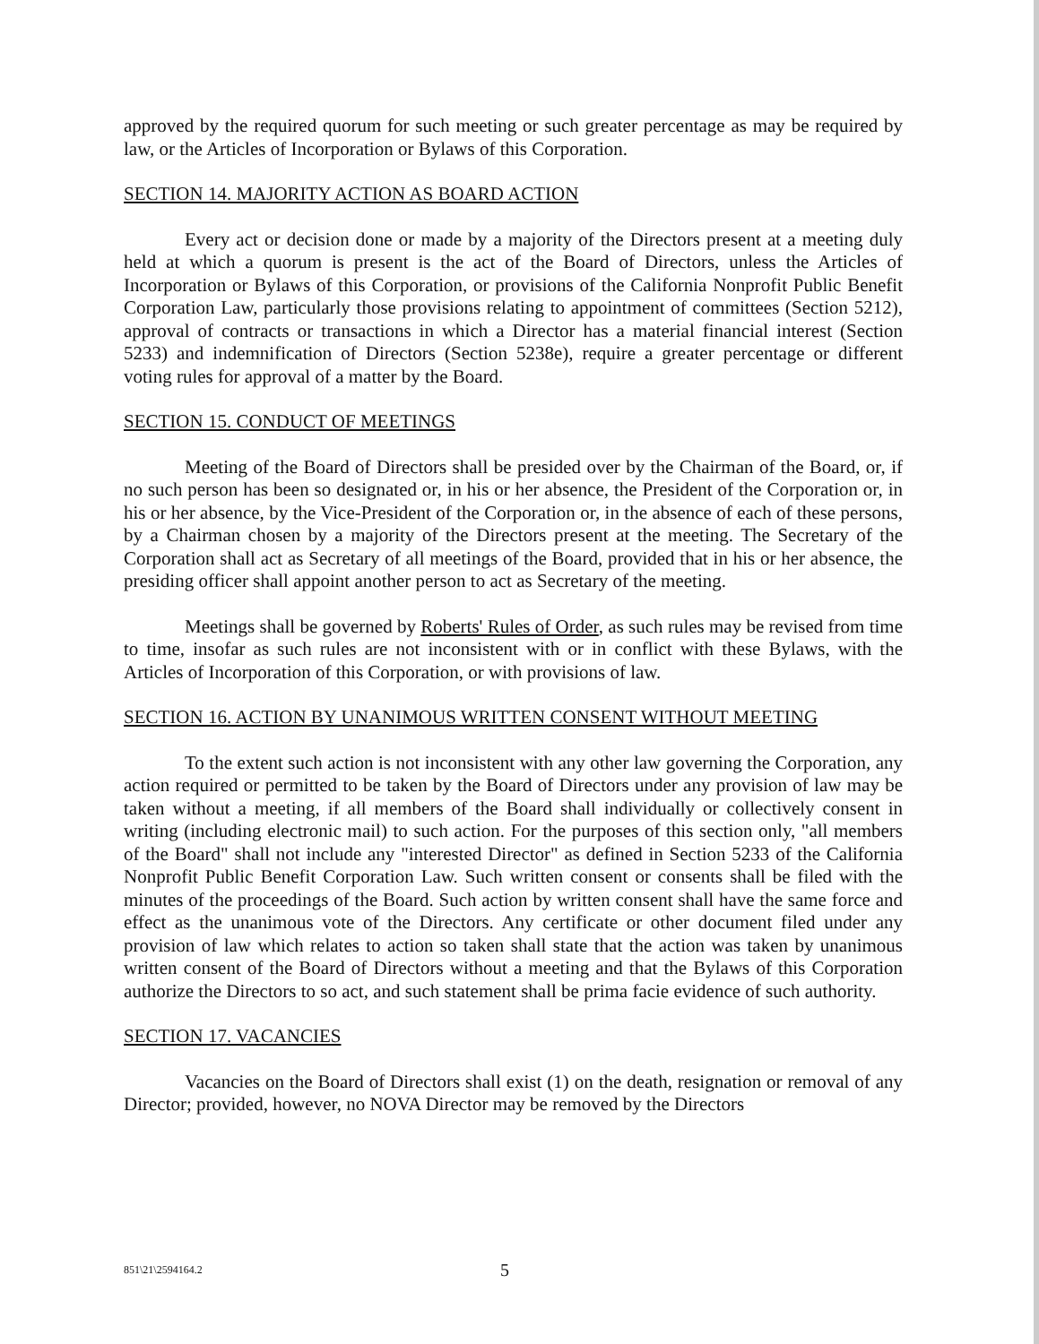approved by the required quorum for such meeting or such greater percentage as may be required by law, or the Articles of Incorporation or Bylaws of this Corporation.
SECTION 14. MAJORITY ACTION AS BOARD ACTION
Every act or decision done or made by a majority of the Directors present at a meeting duly held at which a quorum is present is the act of the Board of Directors, unless the Articles of Incorporation or Bylaws of this Corporation, or provisions of the California Nonprofit Public Benefit Corporation Law, particularly those provisions relating to appointment of committees (Section 5212), approval of contracts or transactions in which a Director has a material financial interest (Section 5233) and indemnification of Directors (Section 5238e), require a greater percentage or different voting rules for approval of a matter by the Board.
SECTION 15. CONDUCT OF MEETINGS
Meeting of the Board of Directors shall be presided over by the Chairman of the Board, or, if no such person has been so designated or, in his or her absence, the President of the Corporation or, in his or her absence, by the Vice-President of the Corporation or, in the absence of each of these persons, by a Chairman chosen by a majority of the Directors present at the meeting. The Secretary of the Corporation shall act as Secretary of all meetings of the Board, provided that in his or her absence, the presiding officer shall appoint another person to act as Secretary of the meeting.
Meetings shall be governed by Roberts' Rules of Order, as such rules may be revised from time to time, insofar as such rules are not inconsistent with or in conflict with these Bylaws, with the Articles of Incorporation of this Corporation, or with provisions of law.
SECTION 16. ACTION BY UNANIMOUS WRITTEN CONSENT WITHOUT MEETING
To the extent such action is not inconsistent with any other law governing the Corporation, any action required or permitted to be taken by the Board of Directors under any provision of law may be taken without a meeting, if all members of the Board shall individually or collectively consent in writing (including electronic mail) to such action. For the purposes of this section only, "all members of the Board" shall not include any "interested Director" as defined in Section 5233 of the California Nonprofit Public Benefit Corporation Law. Such written consent or consents shall be filed with the minutes of the proceedings of the Board. Such action by written consent shall have the same force and effect as the unanimous vote of the Directors. Any certificate or other document filed under any provision of law which relates to action so taken shall state that the action was taken by unanimous written consent of the Board of Directors without a meeting and that the Bylaws of this Corporation authorize the Directors to so act, and such statement shall be prima facie evidence of such authority.
SECTION 17. VACANCIES
Vacancies on the Board of Directors shall exist (1) on the death, resignation or removal of any Director; provided, however, no NOVA Director may be removed by the Directors
851\21\2594164.2 5